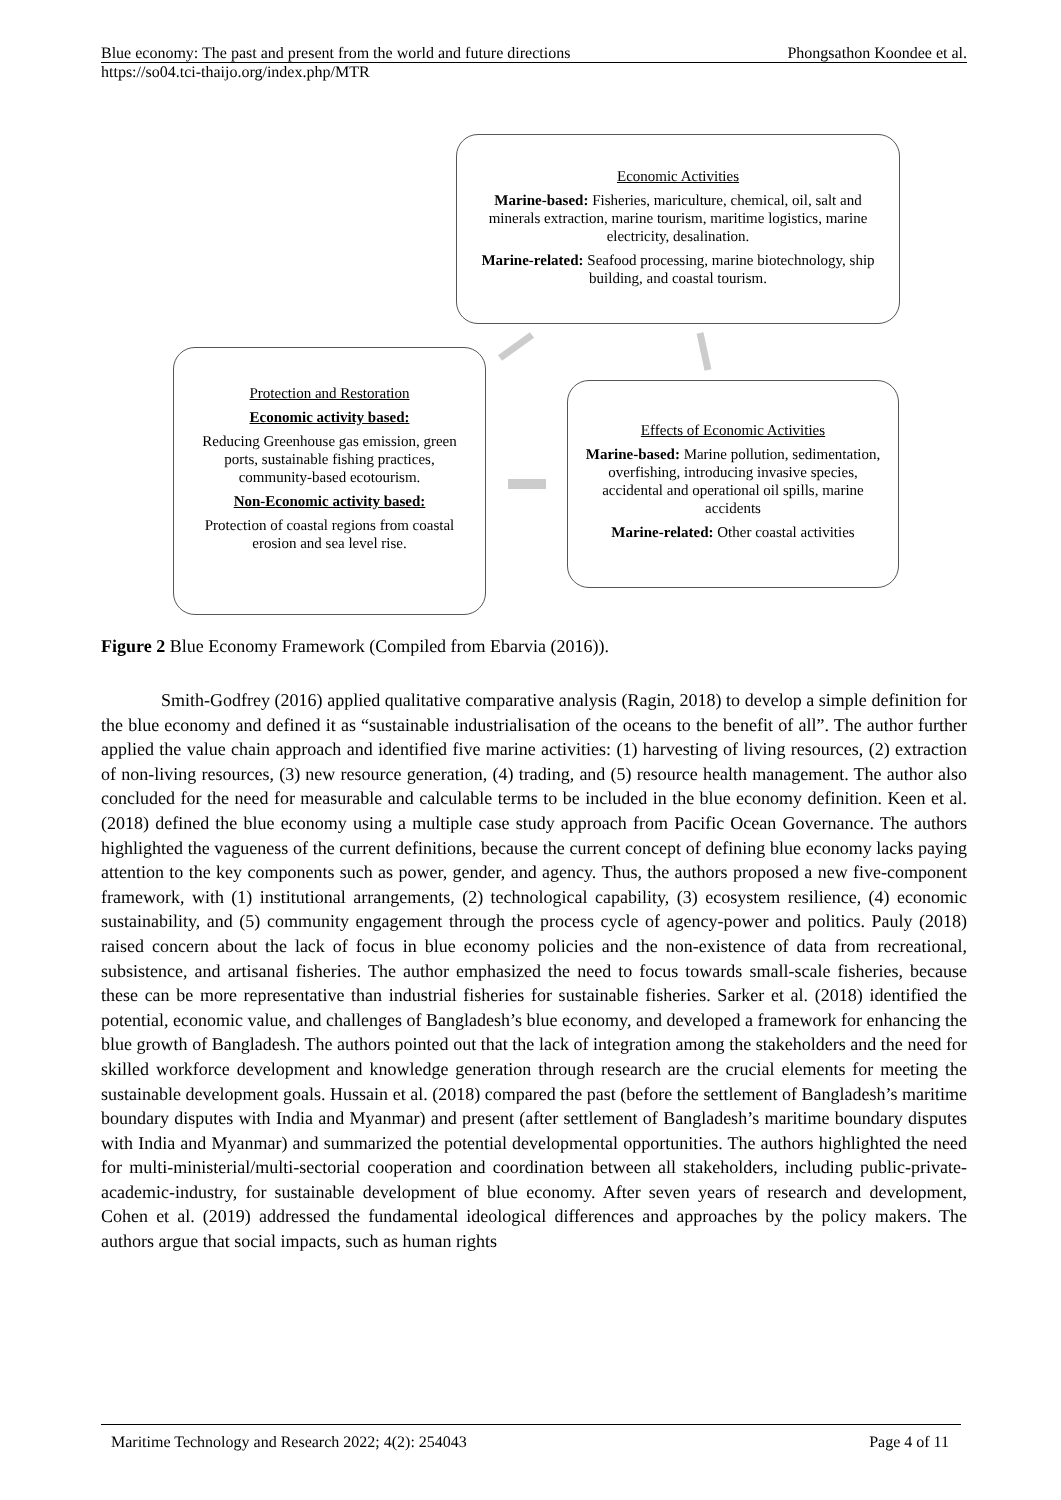Blue economy: The past and present from the world and future directions Phongsathon Koondee et al.
https://so04.tci-thaijo.org/index.php/MTR
Economic Activities
Marine-based: Fisheries, mariculture, chemical, oil, salt and minerals extraction, marine tourism, maritime logistics, marine electricity, desalination.
Marine-related: Seafood processing, marine biotechnology, ship building, and coastal tourism.
Protection and Restoration
Economic activity based:
Reducing Greenhouse gas emission, green ports, sustainable fishing practices, community-based ecotourism.
Non-Economic activity based:
Protection of coastal regions from coastal erosion and sea level rise.
Effects of Economic Activities
Marine-based: Marine pollution, sedimentation, overfishing, introducing invasive species, accidental and operational oil spills, marine accidents
Marine-related: Other coastal activities
Figure 2 Blue Economy Framework (Compiled from Ebarvia (2016)).
Smith-Godfrey (2016) applied qualitative comparative analysis (Ragin, 2018) to develop a simple definition for the blue economy and defined it as “sustainable industrialisation of the oceans to the benefit of all”. The author further applied the value chain approach and identified five marine activities: (1) harvesting of living resources, (2) extraction of non-living resources, (3) new resource generation, (4) trading, and (5) resource health management. The author also concluded for the need for measurable and calculable terms to be included in the blue economy definition. Keen et al. (2018) defined the blue economy using a multiple case study approach from Pacific Ocean Governance. The authors highlighted the vagueness of the current definitions, because the current concept of defining blue economy lacks paying attention to the key components such as power, gender, and agency. Thus, the authors proposed a new five-component framework, with (1) institutional arrangements, (2) technological capability, (3) ecosystem resilience, (4) economic sustainability, and (5) community engagement through the process cycle of agency-power and politics. Pauly (2018) raised concern about the lack of focus in blue economy policies and the non-existence of data from recreational, subsistence, and artisanal fisheries. The author emphasized the need to focus towards small-scale fisheries, because these can be more representative than industrial fisheries for sustainable fisheries. Sarker et al. (2018) identified the potential, economic value, and challenges of Bangladesh’s blue economy, and developed a framework for enhancing the blue growth of Bangladesh. The authors pointed out that the lack of integration among the stakeholders and the need for skilled workforce development and knowledge generation through research are the crucial elements for meeting the sustainable development goals. Hussain et al. (2018) compared the past (before the settlement of Bangladesh’s maritime boundary disputes with India and Myanmar) and present (after settlement of Bangladesh’s maritime boundary disputes with India and Myanmar) and summarized the potential developmental opportunities. The authors highlighted the need for multi-ministerial/multi-sectorial cooperation and coordination between all stakeholders, including public-private-academic-industry, for sustainable development of blue economy. After seven years of research and development, Cohen et al. (2019) addressed the fundamental ideological differences and approaches by the policy makers. The authors argue that social impacts, such as human rights
Maritime Technology and Research 2022; 4(2): 254043 Page 4 of 11